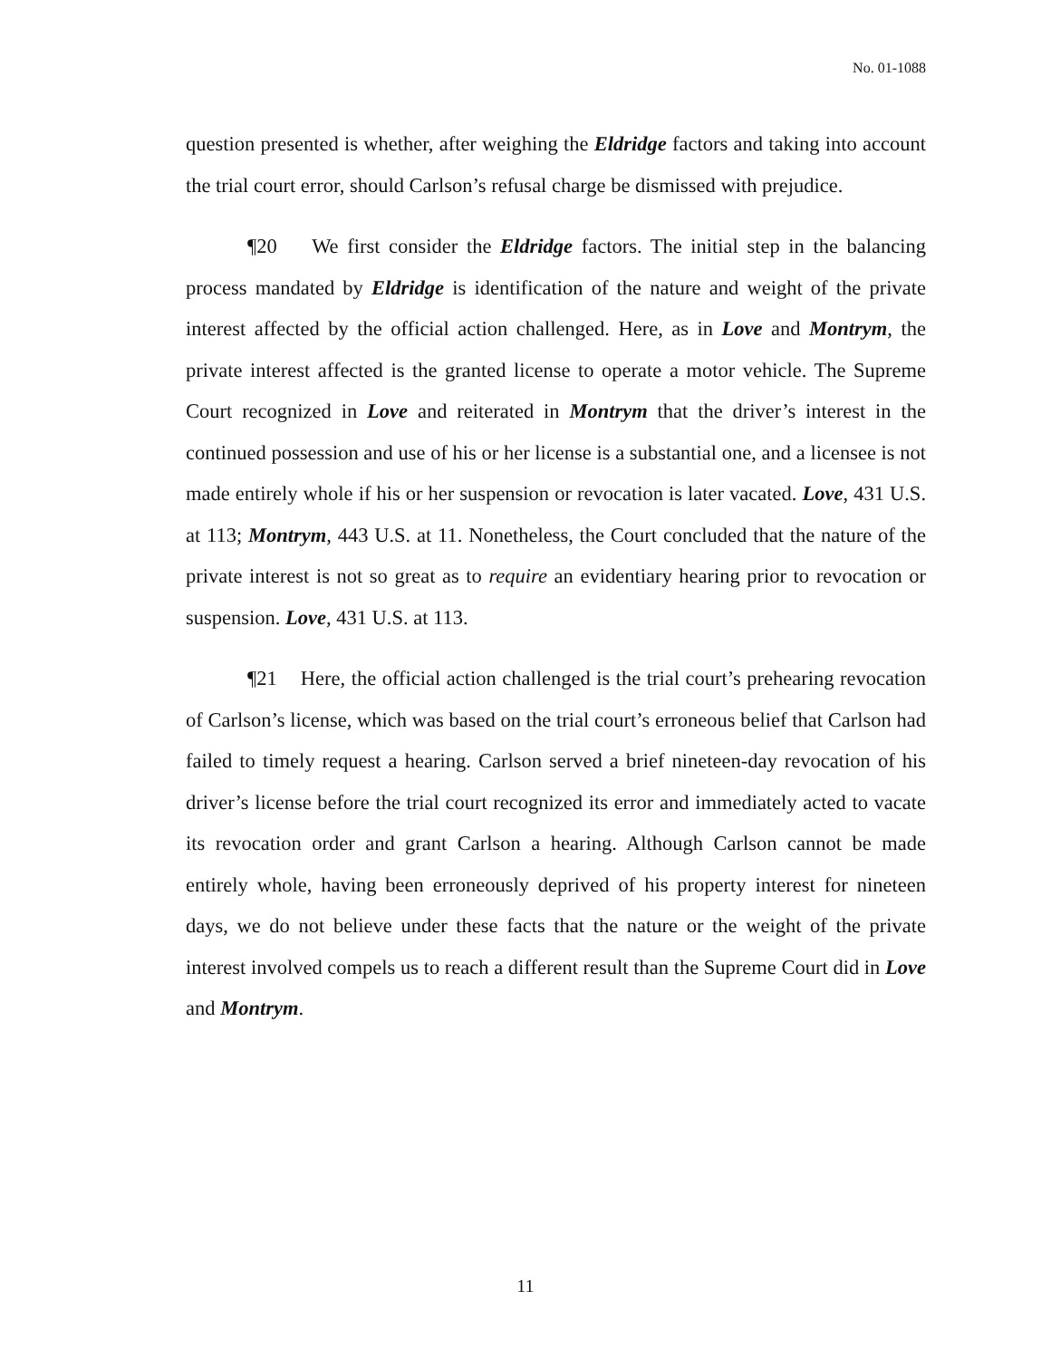No. 01-1088
question presented is whether, after weighing the Eldridge factors and taking into account the trial court error, should Carlson’s refusal charge be dismissed with prejudice.
¶20 We first consider the Eldridge factors. The initial step in the balancing process mandated by Eldridge is identification of the nature and weight of the private interest affected by the official action challenged. Here, as in Love and Montrym, the private interest affected is the granted license to operate a motor vehicle. The Supreme Court recognized in Love and reiterated in Montrym that the driver’s interest in the continued possession and use of his or her license is a substantial one, and a licensee is not made entirely whole if his or her suspension or revocation is later vacated. Love, 431 U.S. at 113; Montrym, 443 U.S. at 11. Nonetheless, the Court concluded that the nature of the private interest is not so great as to require an evidentiary hearing prior to revocation or suspension. Love, 431 U.S. at 113.
¶21 Here, the official action challenged is the trial court’s prehearing revocation of Carlson’s license, which was based on the trial court’s erroneous belief that Carlson had failed to timely request a hearing. Carlson served a brief nineteen-day revocation of his driver’s license before the trial court recognized its error and immediately acted to vacate its revocation order and grant Carlson a hearing. Although Carlson cannot be made entirely whole, having been erroneously deprived of his property interest for nineteen days, we do not believe under these facts that the nature or the weight of the private interest involved compels us to reach a different result than the Supreme Court did in Love and Montrym.
11